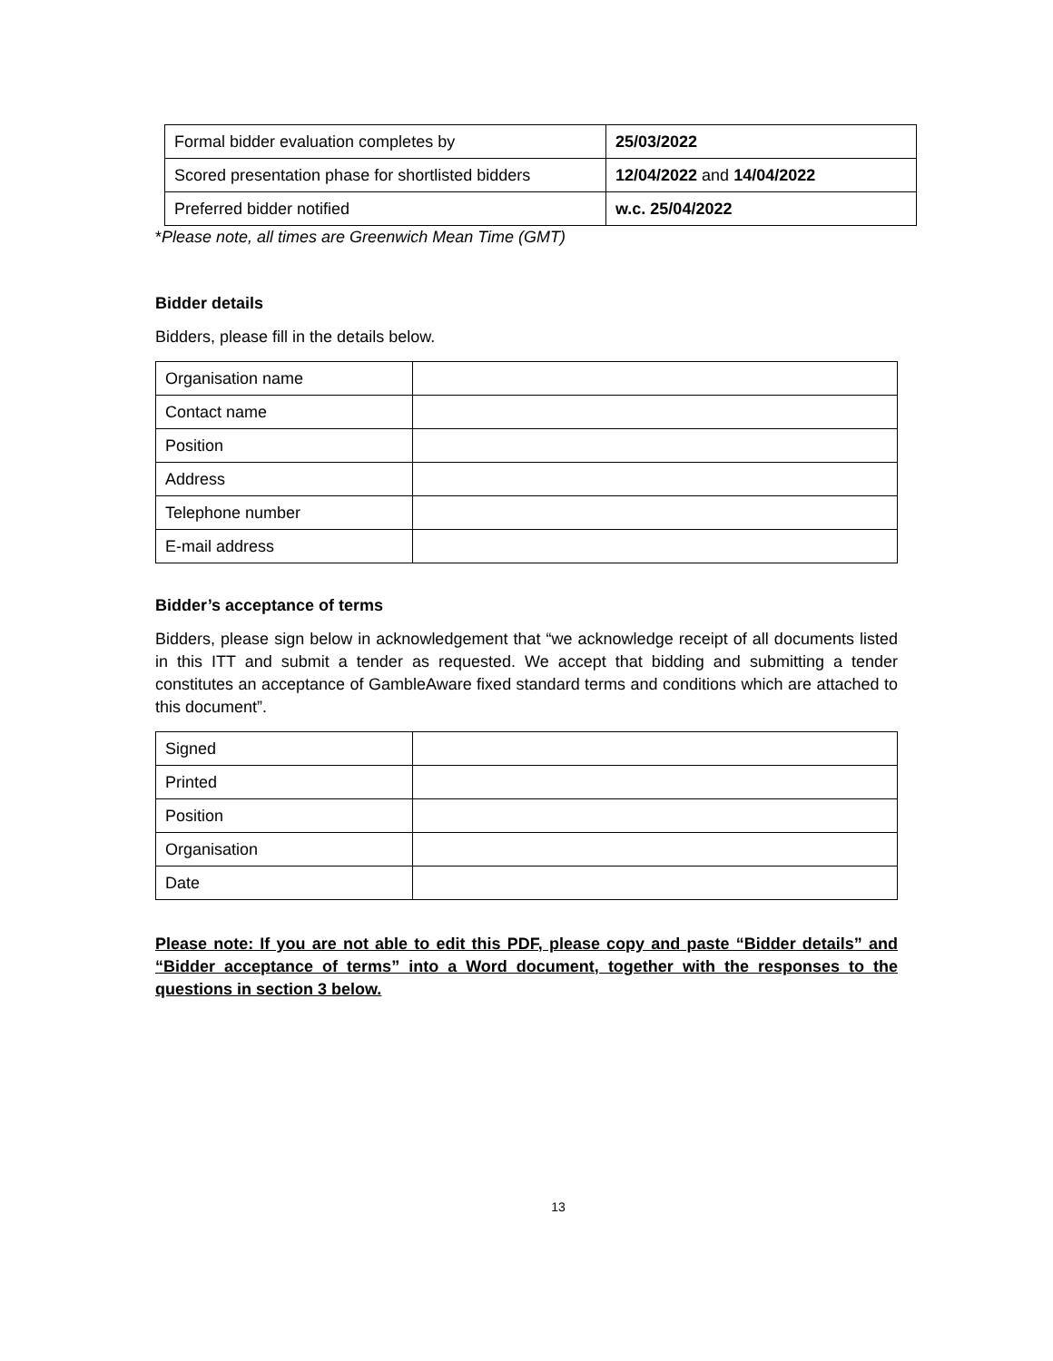| Formal bidder evaluation completes by | 25/03/2022 |
| Scored presentation phase for shortlisted bidders | 12/04/2022 and 14/04/2022 |
| Preferred bidder notified | w.c. 25/04/2022 |
*Please note, all times are Greenwich Mean Time (GMT)
Bidder details
Bidders, please fill in the details below.
| Organisation name | |
| Contact name | |
| Position | |
| Address | |
| Telephone number | |
| E-mail address | |
Bidder’s acceptance of terms
Bidders, please sign below in acknowledgement that “we acknowledge receipt of all documents listed in this ITT and submit a tender as requested. We accept that bidding and submitting a tender constitutes an acceptance of GambleAware fixed standard terms and conditions which are attached to this document”.
| Signed | |
| Printed | |
| Position | |
| Organisation | |
| Date | |
Please note: If you are not able to edit this PDF, please copy and paste “Bidder details” and “Bidder acceptance of terms” into a Word document, together with the responses to the questions in section 3 below.
13